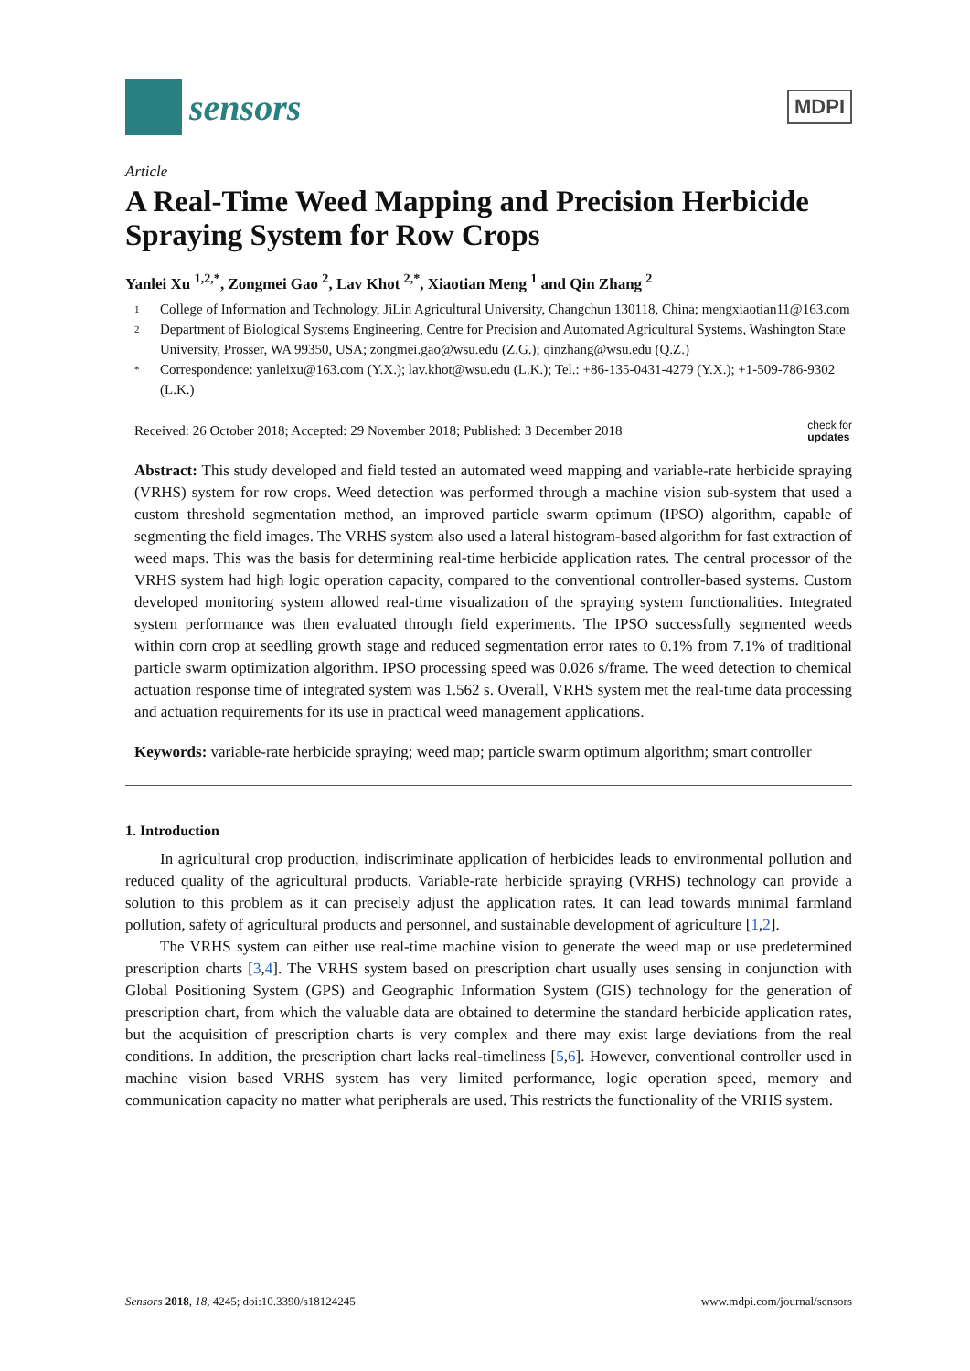sensors
MDPI
Article
A Real-Time Weed Mapping and Precision Herbicide Spraying System for Row Crops
Yanlei Xu <sup>1,2,*</sup>, Zongmei Gao <sup>2</sup>, Lav Khot <sup>2,*</sup>, Xiaotian Meng <sup>1</sup> and Qin Zhang <sup>2</sup>
1 College of Information and Technology, JiLin Agricultural University, Changchun 130118, China; mengxiaotian11@163.com
2 Department of Biological Systems Engineering, Centre for Precision and Automated Agricultural Systems, Washington State University, Prosser, WA 99350, USA; zongmei.gao@wsu.edu (Z.G.); qinzhang@wsu.edu (Q.Z.)
* Correspondence: yanleixu@163.com (Y.X.); lav.khot@wsu.edu (L.K.); Tel.: +86-135-0431-4279 (Y.X.); +1-509-786-9302 (L.K.)
Received: 26 October 2018; Accepted: 29 November 2018; Published: 3 December 2018 check for
updates
Abstract: This study developed and field tested an automated weed mapping and variable-rate herbicide spraying (VRHS) system for row crops. Weed detection was performed through a machine vision sub-system that used a custom threshold segmentation method, an improved particle swarm optimum (IPSO) algorithm, capable of segmenting the field images. The VRHS system also used a lateral histogram-based algorithm for fast extraction of weed maps. This was the basis for determining real-time herbicide application rates. The central processor of the VRHS system had high logic operation capacity, compared to the conventional controller-based systems. Custom developed monitoring system allowed real-time visualization of the spraying system functionalities. Integrated system performance was then evaluated through field experiments. The IPSO successfully segmented weeds within corn crop at seedling growth stage and reduced segmentation error rates to 0.1% from 7.1% of traditional particle swarm optimization algorithm. IPSO processing speed was 0.026 s/frame. The weed detection to chemical actuation response time of integrated system was 1.562 s. Overall, VRHS system met the real-time data processing and actuation requirements for its use in practical weed management applications.
Keywords: variable-rate herbicide spraying; weed map; particle swarm optimum algorithm; smart controller
1. Introduction
In agricultural crop production, indiscriminate application of herbicides leads to environmental pollution and reduced quality of the agricultural products. Variable-rate herbicide spraying (VRHS) technology can provide a solution to this problem as it can precisely adjust the application rates. It can lead towards minimal farmland pollution, safety of agricultural products and personnel, and sustainable development of agriculture [1,2].
The VRHS system can either use real-time machine vision to generate the weed map or use predetermined prescription charts [3,4]. The VRHS system based on prescription chart usually uses sensing in conjunction with Global Positioning System (GPS) and Geographic Information System (GIS) technology for the generation of prescription chart, from which the valuable data are obtained to determine the standard herbicide application rates, but the acquisition of prescription charts is very complex and there may exist large deviations from the real conditions. In addition, the prescription chart lacks real-timeliness [5,6]. However, conventional controller used in machine vision based VRHS system has very limited performance, logic operation speed, memory and communication capacity no matter what peripherals are used. This restricts the functionality of the VRHS system.
Sensors 2018, 18, 4245; doi:10.3390/s18124245 www.mdpi.com/journal/sensors